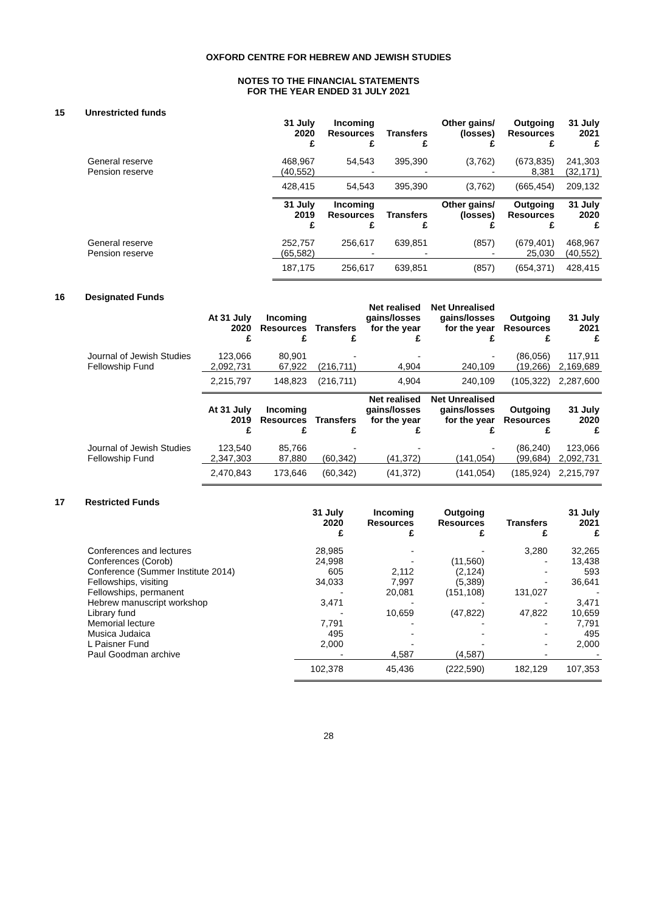OXFORD CENTRE FOR HEBREW AND JEWISH STUDIES
NOTES TO THE FINANCIAL STATEMENTS
FOR THE YEAR ENDED 31 JULY 2021
15 Unrestricted funds
| | 31 July 2020 £ | Incoming Resources £ | Transfers £ | Other gains/ (losses) £ | Outgoing Resources £ | 31 July 2021 £ |
| --- | --- | --- | --- | --- | --- | --- |
| General reserve | 468,967 | 54,543 | 395,390 | (3,762) | (673,835) | 241,303 |
| Pension reserve | (40,552) | - | - | - | 8,381 | (32,171) |
| | 428,415 | 54,543 | 395,390 | (3,762) | (665,454) | 209,132 |
| | 31 July 2019 £ | Incoming Resources £ | Transfers £ | Other gains/ (losses) £ | Outgoing Resources £ | 31 July 2020 £ |
| General reserve | 252,757 | 256,617 | 639,851 | (857) | (679,401) | 468,967 |
| Pension reserve | (65,582) | - | - | - | 25,030 | (40,552) |
| | 187,175 | 256,617 | 639,851 | (857) | (654,371) | 428,415 |
16 Designated Funds
| | At 31 July 2020 £ | Incoming Resources £ | Transfers £ | Net realised gains/losses for the year £ | Net Unrealised gains/losses for the year £ | Outgoing Resources £ | 31 July 2021 £ |
| --- | --- | --- | --- | --- | --- | --- | --- |
| Journal of Jewish Studies | 123,066 | 80,901 | - | - | - | (86,056) | 117,911 |
| Fellowship Fund | 2,092,731 | 67,922 | (216,711) | 4,904 | 240,109 | (19,266) | 2,169,689 |
| | 2,215,797 | 148,823 | (216,711) | 4,904 | 240,109 | (105,322) | 2,287,600 |
| | At 31 July 2019 £ | Incoming Resources £ | Transfers £ | Net realised gains/losses for the year £ | Net Unrealised gains/losses for the year £ | Outgoing Resources £ | 31 July 2020 £ |
| Journal of Jewish Studies | 123,540 | 85,766 | - | - | - | (86,240) | 123,066 |
| Fellowship Fund | 2,347,303 | 87,880 | (60,342) | (41,372) | (141,054) | (99,684) | 2,092,731 |
| | 2,470,843 | 173,646 | (60,342) | (41,372) | (141,054) | (185,924) | 2,215,797 |
17 Restricted Funds
| | 31 July 2020 £ | Incoming Resources £ | Outgoing Resources £ | Transfers £ | 31 July 2021 £ |
| --- | --- | --- | --- | --- | --- |
| Conferences and lectures | 28,985 | - | - | 3,280 | 32,265 |
| Conferences (Corob) | 24,998 | - | (11,560) | - | 13,438 |
| Conference (Summer Institute 2014) | 605 | 2,112 | (2,124) | - | 593 |
| Fellowships, visiting | 34,033 | 7,997 | (5,389) | - | 36,641 |
| Fellowships, permanent | - | 20,081 | (151,108) | 131,027 | - |
| Hebrew manuscript workshop | 3,471 | - | - | - | 3,471 |
| Library fund | - | 10,659 | (47,822) | 47,822 | 10,659 |
| Memorial lecture | 7,791 | - | - | - | 7,791 |
| Musica Judaica | 495 | - | - | - | 495 |
| L Paisner Fund | 2,000 | - | - | - | 2,000 |
| Paul Goodman archive | - | 4,587 | (4,587) | - | - |
| | 102,378 | 45,436 | (222,590) | 182,129 | 107,353 |
28